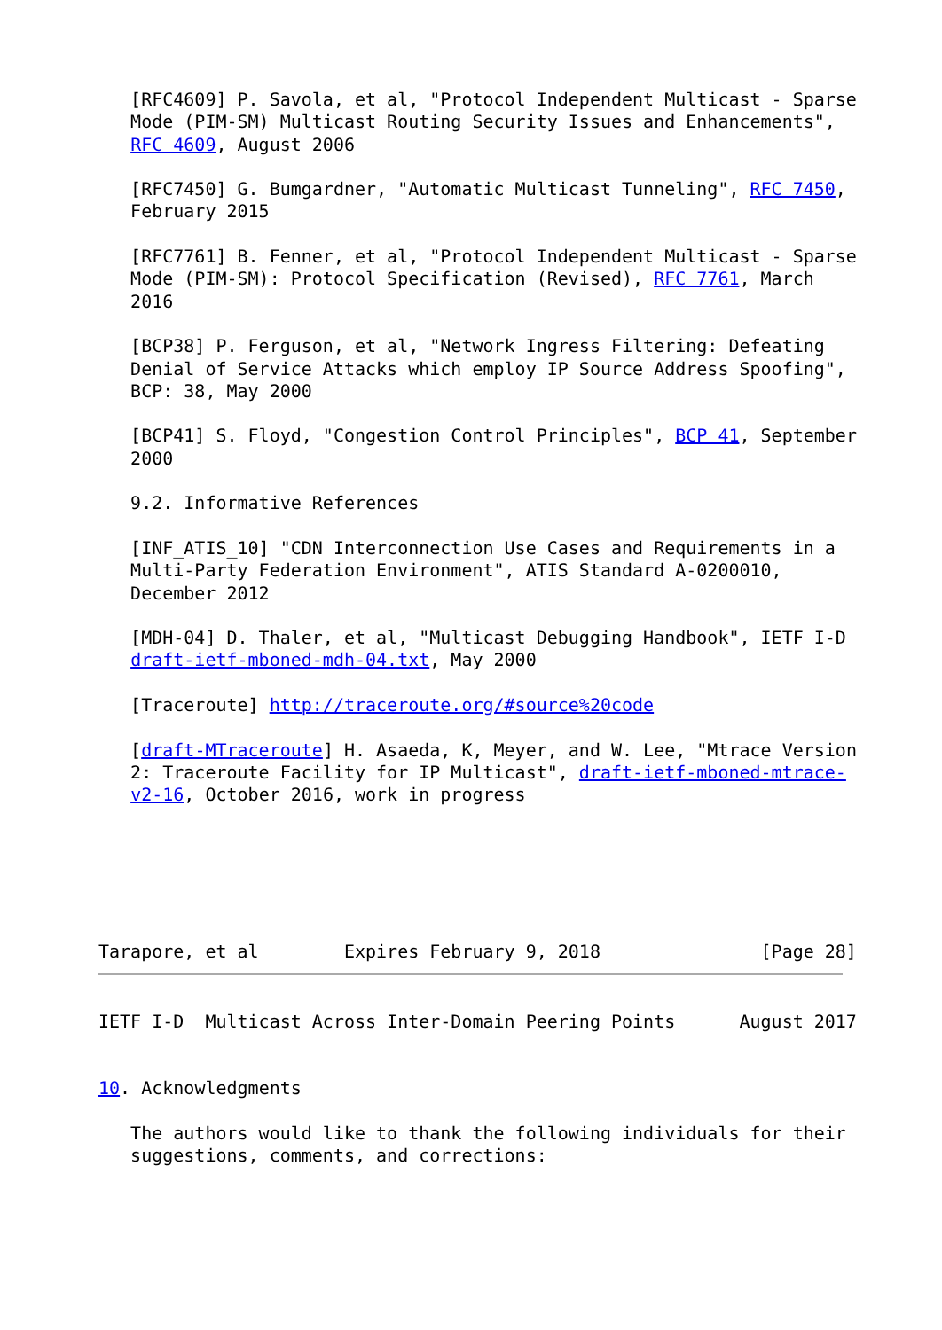[RFC4609] P. Savola, et al, "Protocol Independent Multicast - Sparse
   Mode (PIM-SM) Multicast Routing Security Issues and Enhancements",
   RFC 4609, August 2006

   [RFC7450] G. Bumgardner, "Automatic Multicast Tunneling", RFC 7450,
   February 2015

   [RFC7761] B. Fenner, et al, "Protocol Independent Multicast - Sparse
   Mode (PIM-SM): Protocol Specification (Revised), RFC 7761, March
   2016

   [BCP38] P. Ferguson, et al, "Network Ingress Filtering: Defeating
   Denial of Service Attacks which employ IP Source Address Spoofing",
   BCP: 38, May 2000

   [BCP41] S. Floyd, "Congestion Control Principles", BCP 41, September
   2000

   9.2. Informative References

   [INF_ATIS_10] "CDN Interconnection Use Cases and Requirements in a
   Multi-Party Federation Environment", ATIS Standard A-0200010,
   December 2012

   [MDH-04] D. Thaler, et al, "Multicast Debugging Handbook", IETF I-D
   draft-ietf-mboned-mdh-04.txt, May 2000

   [Traceroute] http://traceroute.org/#source%20code

   [draft-MTraceroute] H. Asaeda, K, Meyer, and W. Lee, "Mtrace Version
   2: Traceroute Facility for IP Multicast", draft-ietf-mboned-mtrace-
   v2-16, October 2016, work in progress




   

Tarapore, et al        Expires February 9, 2018               [Page 28]
IETF I-D  Multicast Across Inter-Domain Peering Points      August 2017


10. Acknowledgments

   The authors would like to thank the following individuals for their
   suggestions, comments, and corrections: